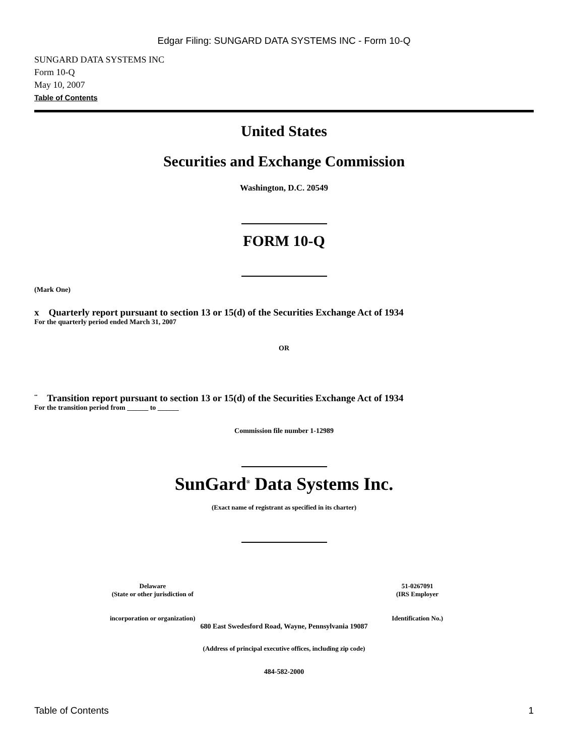Edgar Filing: SUNGARD DATA SYSTEMS INC - Form 10-Q
SUNGARD DATA SYSTEMS INC
Form 10-Q
May 10, 2007
Table of Contents
United States
Securities and Exchange Commission
Washington, D.C. 20549
FORM 10-Q
(Mark One)
x Quarterly report pursuant to section 13 or 15(d) of the Securities Exchange Act of 1934
For the quarterly period ended March 31, 2007
OR
¨ Transition report pursuant to section 13 or 15(d) of the Securities Exchange Act of 1934
For the transition period from ______ to ______
Commission file number 1-12989
SunGard<sup>®</sup> Data Systems Inc.
(Exact name of registrant as specified in its charter)
Delaware
(State or other jurisdiction of
incorporation or organization)
51-0267091
(IRS Employer
Identification No.)
680 East Swedesford Road, Wayne, Pennsylvania 19087
(Address of principal executive offices, including zip code)
484-582-2000
Table of Contents 1